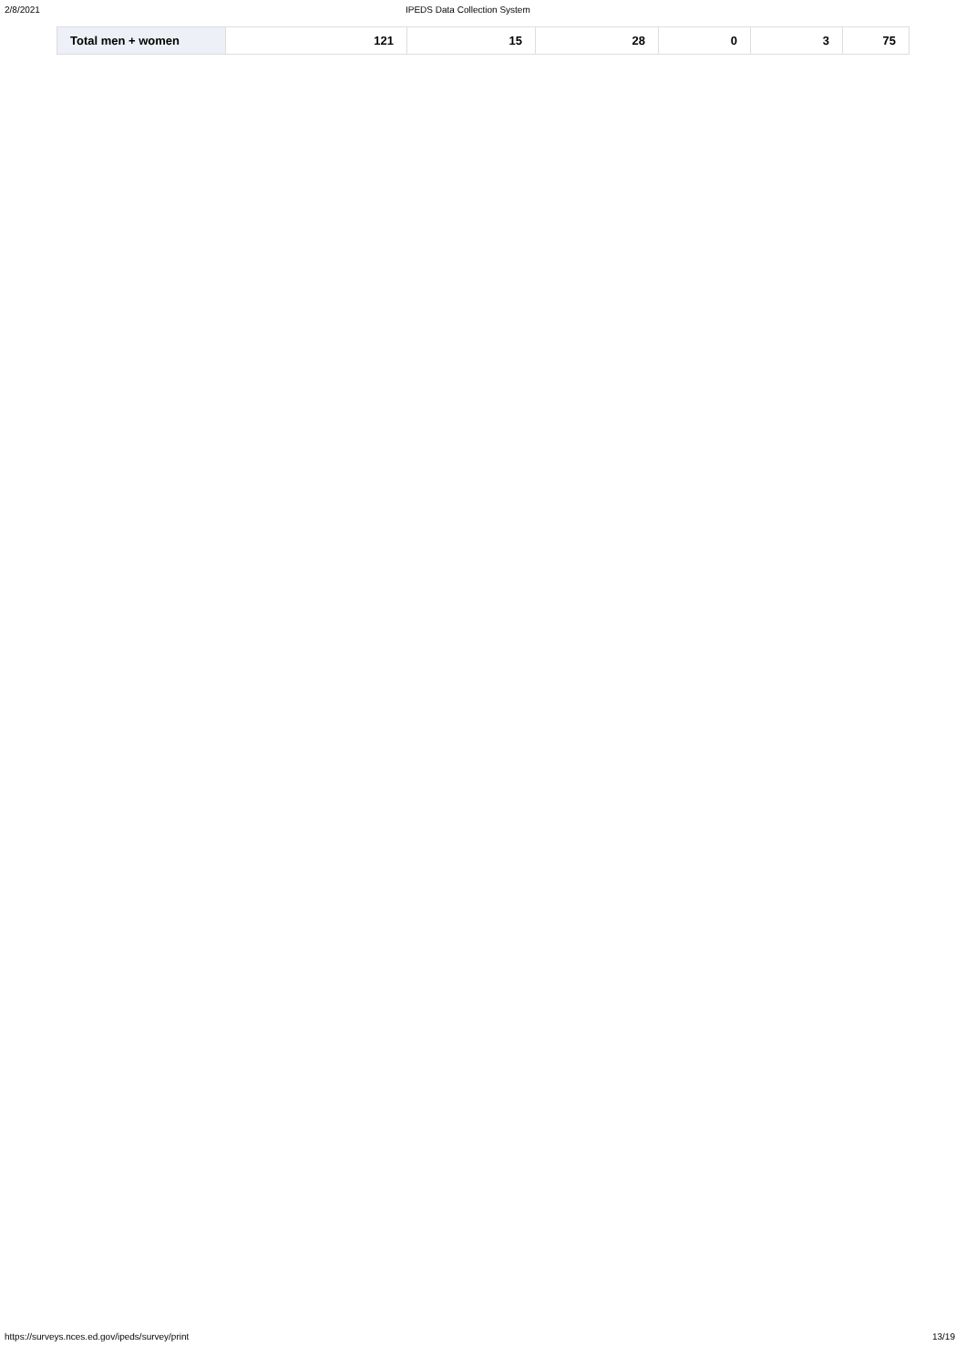2/8/2021 IPEDS Data Collection System
| Total men + women | 121 | 15 | 28 | 0 | 3 | 75 |
https://surveys.nces.ed.gov/ipeds/survey/print 13/19